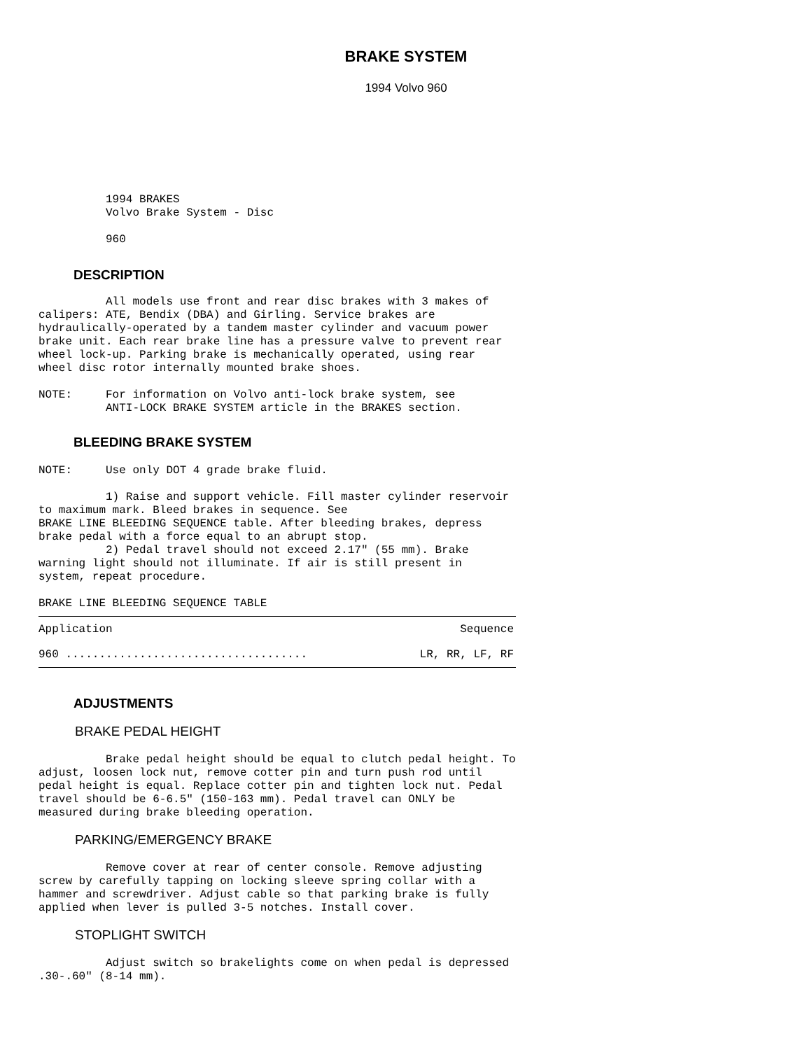BRAKE SYSTEM
1994 Volvo 960
          1994 BRAKES
          Volvo Brake System - Disc

          960
DESCRIPTION
          All models use front and rear disc brakes with 3 makes of
calipers: ATE, Bendix (DBA) and Girling. Service brakes are
hydraulically-operated by a tandem master cylinder and vacuum power
brake unit. Each rear brake line has a pressure valve to prevent rear
wheel lock-up. Parking brake is mechanically operated, using rear
wheel disc rotor internally mounted brake shoes.

NOTE:     For information on Volvo anti-lock brake system, see
          ANTI-LOCK BRAKE SYSTEM article in the BRAKES section.
BLEEDING BRAKE SYSTEM
NOTE:     Use only DOT 4 grade brake fluid.

          1) Raise and support vehicle. Fill master cylinder reservoir
to maximum mark. Bleed brakes in sequence. See
BRAKE LINE BLEEDING SEQUENCE table. After bleeding brakes, depress
brake pedal with a force equal to an abrupt stop.
          2) Pedal travel should not exceed 2.17" (55 mm). Brake
warning light should not illuminate. If air is still present in
system, repeat procedure.

BRAKE LINE BLEEDING SEQUENCE TABLE
| Application | Sequence |
| --- | --- |
| 960 .................................... | LR, RR, LF, RF |
ADJUSTMENTS
BRAKE PEDAL HEIGHT
          Brake pedal height should be equal to clutch pedal height. To
adjust, loosen lock nut, remove cotter pin and turn push rod until
pedal height is equal. Replace cotter pin and tighten lock nut. Pedal
travel should be 6-6.5" (150-163 mm). Pedal travel can ONLY be
measured during brake bleeding operation.
PARKING/EMERGENCY BRAKE
          Remove cover at rear of center console. Remove adjusting
screw by carefully tapping on locking sleeve spring collar with a
hammer and screwdriver. Adjust cable so that parking brake is fully
applied when lever is pulled 3-5 notches. Install cover.
STOPLIGHT SWITCH
          Adjust switch so brakelights come on when pedal is depressed
.30-.60" (8-14 mm).